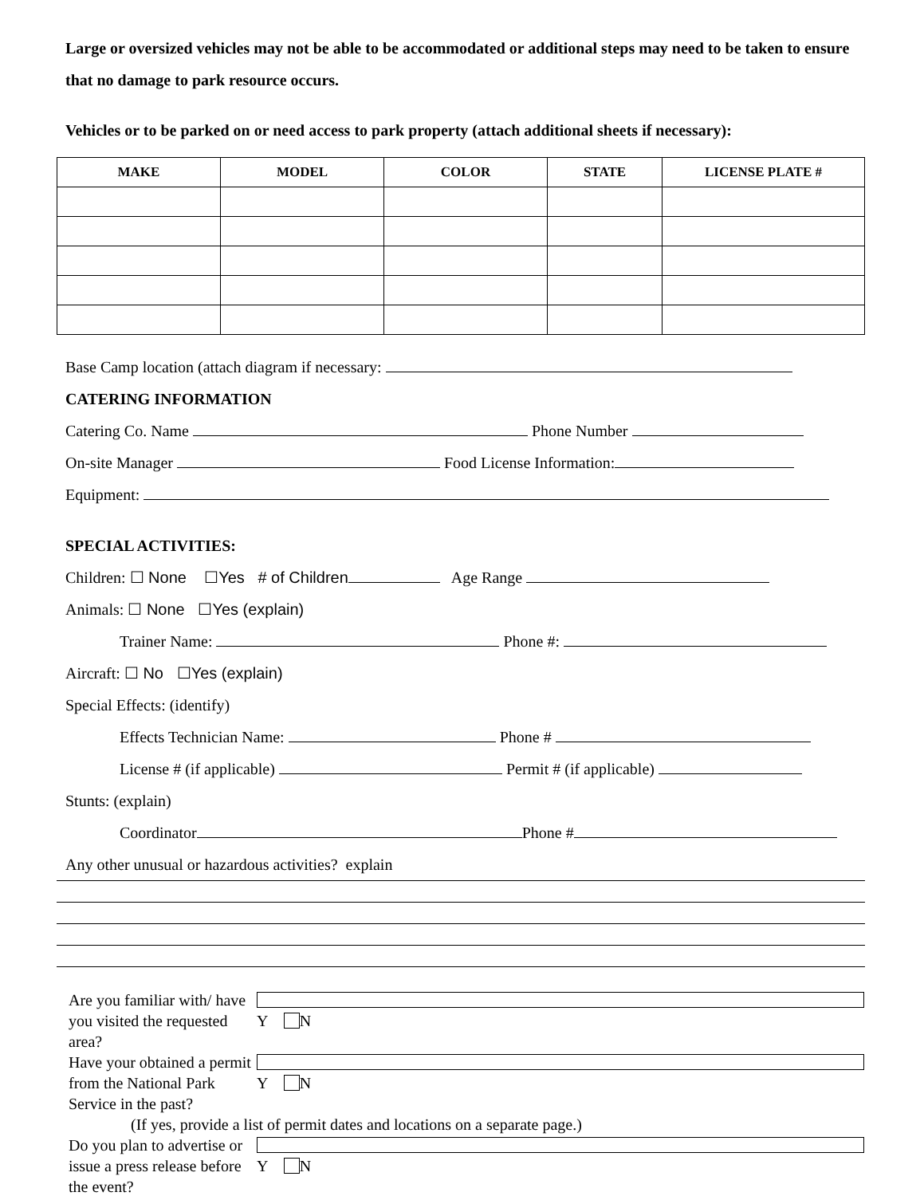Large or oversized vehicles may not be able to be accommodated or additional steps may need to be taken to ensure that no damage to park resource occurs.
Vehicles or to be parked on or need access to park property (attach additional sheets if necessary):
| MAKE | MODEL | COLOR | STATE | LICENSE PLATE # |
| --- | --- | --- | --- | --- |
Base Camp location (attach diagram if necessary:
CATERING INFORMATION
Catering Co. Name Phone Number
On-site Manager Food License Information:
Equipment:
SPECIAL ACTIVITIES:
Children: ☐ None ☐Yes # of Children Age Range
Animals: ☐ None ☐Yes (explain)
Trainer Name: Phone #:
Aircraft: ☐ No ☐Yes (explain)
Special Effects: (identify)
Effects Technician Name: Phone #
License # (if applicable) Permit # (if applicable)
Stunts: (explain)
Coordinator Phone #
Any other unusual or hazardous activities? explain
Are you familiar with/ have you visited the requested area? Y N
Have your obtained a permit from the National Park Service in the past? Y N
(If yes, provide a list of permit dates and locations on a separate page.)
Do you plan to advertise or issue a press release before the event? Y N